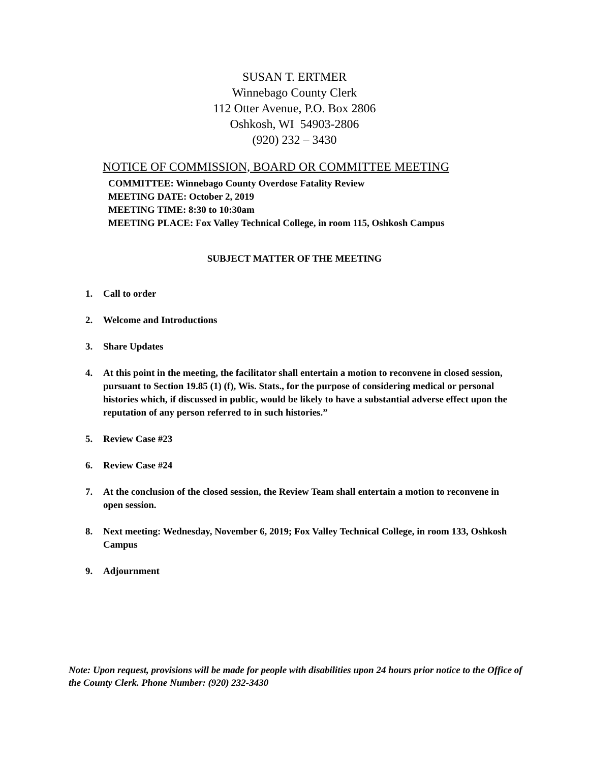SUSAN T. ERTMER
Winnebago County Clerk
112 Otter Avenue, P.O. Box 2806
Oshkosh, WI 54903-2806
(920) 232 – 3430
NOTICE OF COMMISSION, BOARD OR COMMITTEE MEETING
COMMITTEE: Winnebago County Overdose Fatality Review
MEETING DATE: October 2, 2019
MEETING TIME: 8:30 to 10:30am
MEETING PLACE: Fox Valley Technical College, in room 115, Oshkosh Campus
SUBJECT MATTER OF THE MEETING
1. Call to order
2. Welcome and Introductions
3. Share Updates
4. At this point in the meeting, the facilitator shall entertain a motion to reconvene in closed session, pursuant to Section 19.85 (1) (f), Wis. Stats., for the purpose of considering medical or personal histories which, if discussed in public, would be likely to have a substantial adverse effect upon the reputation of any person referred to in such histories.”
5. Review Case #23
6. Review Case #24
7. At the conclusion of the closed session, the Review Team shall entertain a motion to reconvene in open session.
8. Next meeting: Wednesday, November 6, 2019; Fox Valley Technical College, in room 133, Oshkosh Campus
9. Adjournment
Note: Upon request, provisions will be made for people with disabilities upon 24 hours prior notice to the Office of the County Clerk. Phone Number: (920) 232-3430